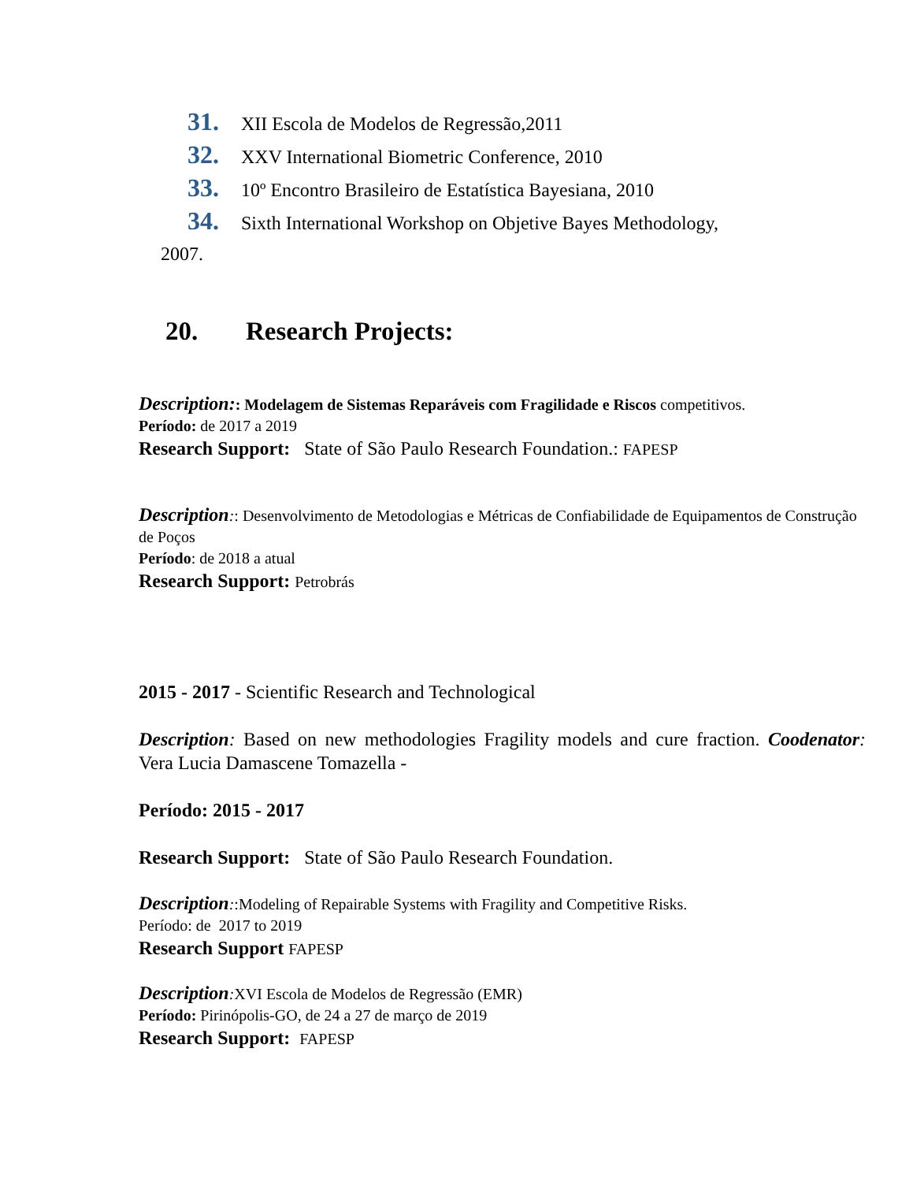31. XII Escola de Modelos de Regressão,2011
32. XXV International Biometric Conference, 2010
33. 10º Encontro Brasileiro de Estatística Bayesiana, 2010
34. Sixth International Workshop on Objetive Bayes Methodology,
2007.
20. Research Projects:
Description:: Modelagem de Sistemas Reparáveis com Fragilidade e Riscos competitivos.
Período: de 2017 a 2019
Research Support: State of São Paulo Research Foundation.: FAPESP
Description:: Desenvolvimento de Metodologias e Métricas de Confiabilidade de Equipamentos de Construção de Poços
Período: de 2018 a atual
Research Support: Petrobrás
2015 - 2017 - Scientific Research and Technological
Description: Based on new methodologies Fragility models and cure fraction. Coodenator: Vera Lucia Damascene Tomazella -
Período: 2015 - 2017
Research Support: State of São Paulo Research Foundation.
Description::Modeling of Repairable Systems with Fragility and Competitive Risks.
Período: de 2017 to 2019
Research Support FAPESP
Description: XVI Escola de Modelos de Regressão (EMR)
Período: Pirinópolis-GO, de 24 a 27 de março de 2019
Research Support: FAPESP